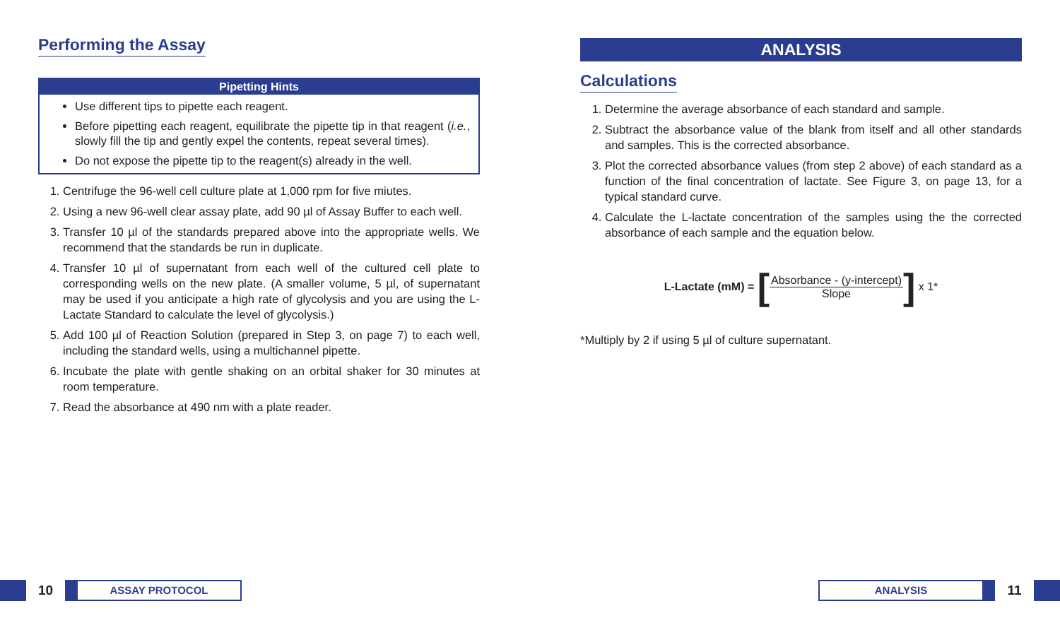Performing the Assay
Pipetting Hints
Use different tips to pipette each reagent.
Before pipetting each reagent, equilibrate the pipette tip in that reagent (i.e., slowly fill the tip and gently expel the contents, repeat several times).
Do not expose the pipette tip to the reagent(s) already in the well.
1. Centrifuge the 96-well cell culture plate at 1,000 rpm for five miutes.
2. Using a new 96-well clear assay plate, add 90 µl of Assay Buffer to each well.
3. Transfer 10 µl of the standards prepared above into the appropriate wells. We recommend that the standards be run in duplicate.
4. Transfer 10 µl of supernatant from each well of the cultured cell plate to corresponding wells on the new plate. (A smaller volume, 5 µl, of supernatant may be used if you anticipate a high rate of glycolysis and you are using the L-Lactate Standard to calculate the level of glycolysis.)
5. Add 100 µl of Reaction Solution (prepared in Step 3, on page 7) to each well, including the standard wells, using a multichannel pipette.
6. Incubate the plate with gentle shaking on an orbital shaker for 30 minutes at room temperature.
7. Read the absorbance at 490 nm with a plate reader.
ANALYSIS
Calculations
1. Determine the average absorbance of each standard and sample.
2. Subtract the absorbance value of the blank from itself and all other standards and samples. This is the corrected absorbance.
3. Plot the corrected absorbance values (from step 2 above) of each standard as a function of the final concentration of lactate. See Figure 3, on page 13, for a typical standard curve.
4. Calculate the L-lactate concentration of the samples using the the corrected absorbance of each sample and the equation below.
L-Lactate (mM) = [
Absorbance - (y-intercept)
Slope
] x 1*
*Multiply by 2 if using 5 µl of culture supernatant.
10
ASSAY PROTOCOL
ANALYSIS
11